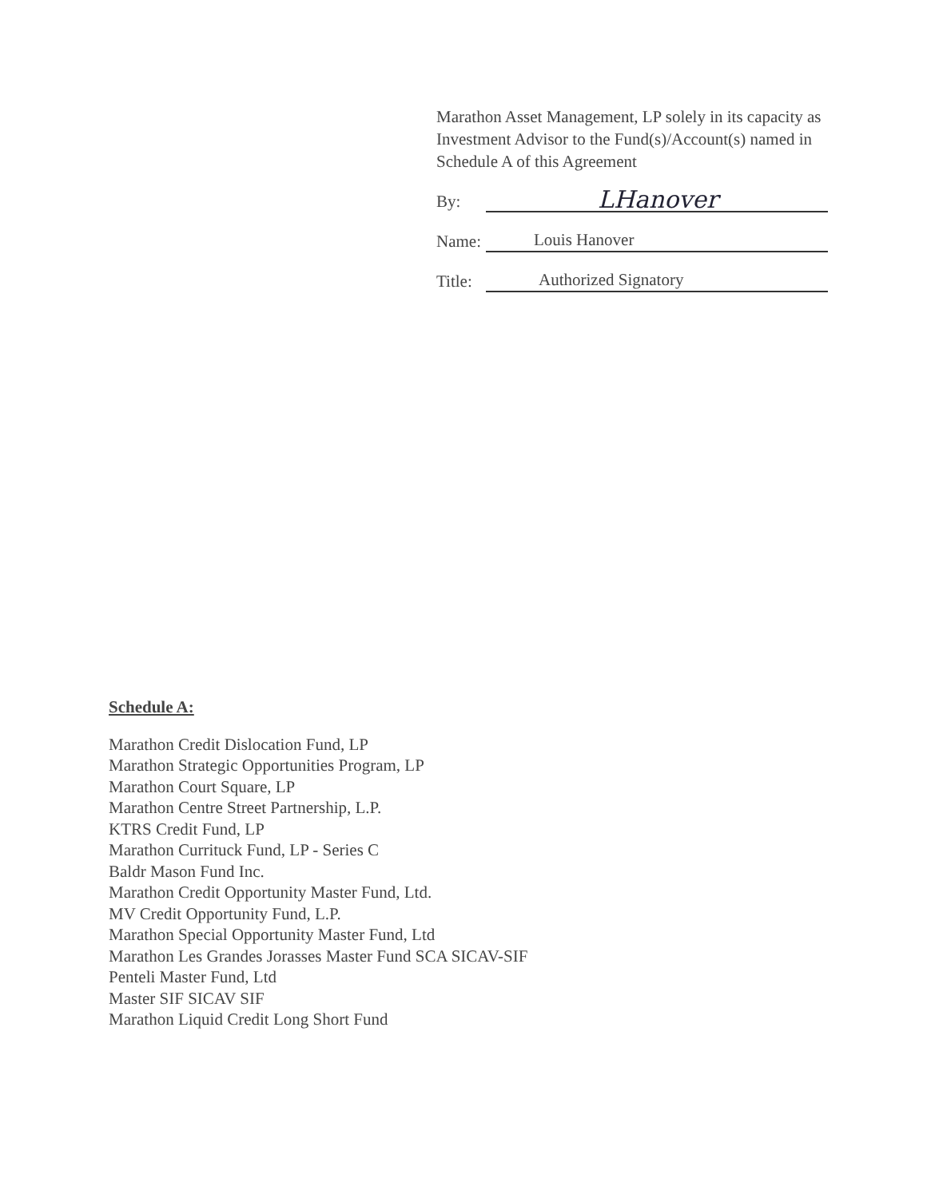Marathon Asset Management, LP solely in its capacity as Investment Advisor to the Fund(s)/Account(s) named in Schedule A of this Agreement
By: LHanover
Name: Louis Hanover
Title: Authorized Signatory
Schedule A:
Marathon Credit Dislocation Fund, LP
Marathon Strategic Opportunities Program, LP
Marathon Court Square, LP
Marathon Centre Street Partnership, L.P.
KTRS Credit Fund, LP
Marathon Currituck Fund, LP - Series C
Baldr Mason Fund Inc.
Marathon Credit Opportunity Master Fund, Ltd.
MV Credit Opportunity Fund, L.P.
Marathon Special Opportunity Master Fund, Ltd
Marathon Les Grandes Jorasses Master Fund SCA SICAV-SIF
Penteli Master Fund, Ltd
Master SIF SICAV SIF
Marathon Liquid Credit Long Short Fund